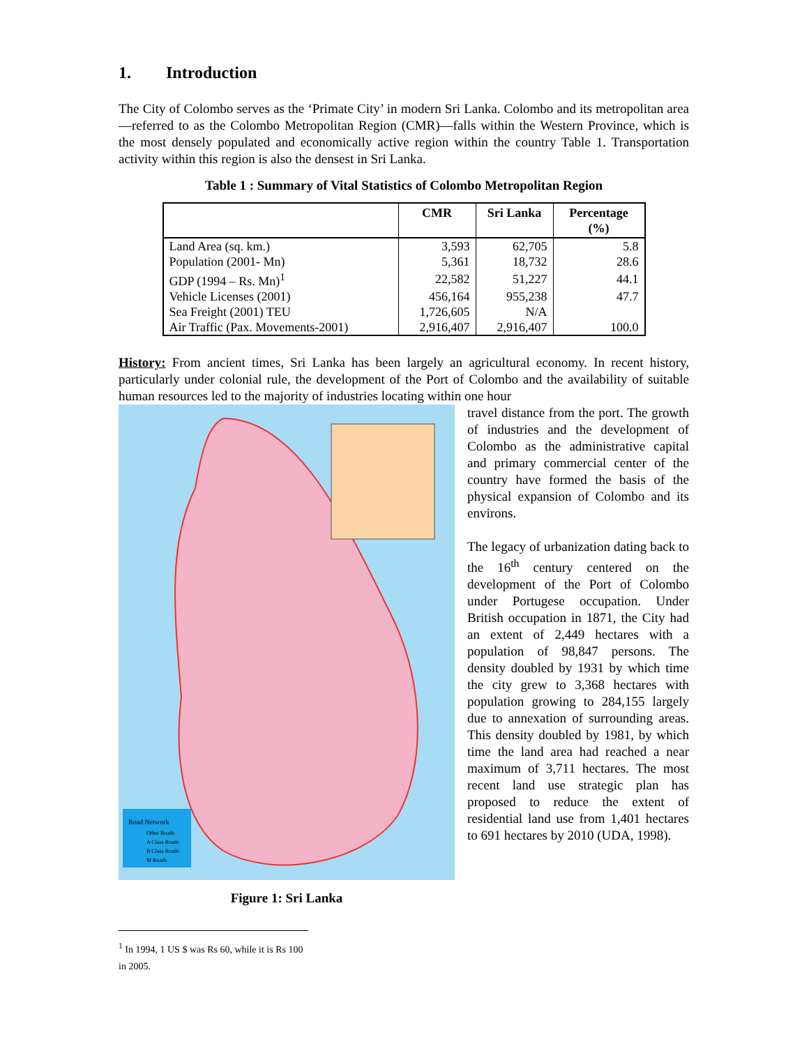1. Introduction
The City of Colombo serves as the ‘Primate City’ in modern Sri Lanka. Colombo and its metropolitan area—referred to as the Colombo Metropolitan Region (CMR)—falls within the Western Province, which is the most densely populated and economically active region within the country Table 1. Transportation activity within this region is also the densest in Sri Lanka.
Table 1 : Summary of Vital Statistics of Colombo Metropolitan Region
| | CMR | Sri Lanka | Percentage (%) |
| --- | --- | --- | --- |
| Land Area (sq. km.) | 3,593 | 62,705 | 5.8 |
| Population (2001- Mn) | 5,361 | 18,732 | 28.6 |
| GDP (1994 – Rs. Mn)<sup>1</sup> | 22,582 | 51,227 | 44.1 |
| Vehicle Licenses (2001) | 456,164 | 955,238 | 47.7 |
| Sea Freight (2001) TEU | 1,726,605 | N/A | |
| Air Traffic (Pax. Movements-2001) | 2,916,407 | 2,916,407 | 100.0 |
History: From ancient times, Sri Lanka has been largely an agricultural economy. In recent history, particularly under colonial rule, the development of the Port of Colombo and the availability of suitable human resources led to the majority of industries locating within one hour
Road Network
Other Roads
A Class Roads
B Class Roads
M Roads
Figure 1: Sri Lanka
travel distance from the port. The growth of industries and the development of Colombo as the administrative capital and primary commercial center of the country have formed the basis of the physical expansion of Colombo and its environs.
The legacy of urbanization dating back to the 16<sup>th</sup> century centered on the development of the Port of Colombo under Portugese occupation. Under British occupation in 1871, the City had an extent of 2,449 hectares with a population of 98,847 persons. The density doubled by 1931 by which time the city grew to 3,368 hectares with population growing to 284,155 largely due to annexation of surrounding areas. This density doubled by 1981, by which time the land area had reached a near maximum of 3,711 hectares. The most recent land use strategic plan has proposed to reduce the extent of residential land use from 1,401 hectares to 691 hectares by 2010 (UDA, 1998).
<sup>1</sup> In 1994, 1 US $ was Rs 60, while it is Rs 100 in 2005.